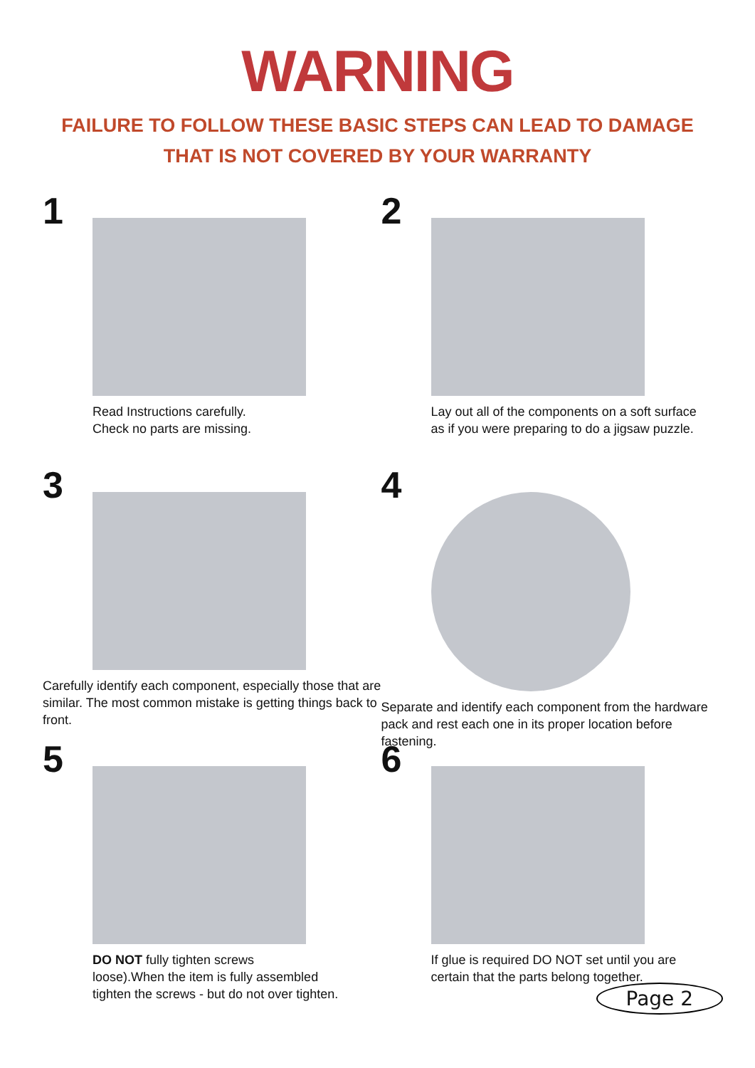WARNING
FAILURE TO FOLLOW THESE BASIC STEPS CAN LEAD TO DAMAGE
THAT IS NOT COVERED BY YOUR WARRANTY
1
Read Instructions carefully.
Check no parts are missing.
2
Lay out all of the components on a soft surface
as if you were preparing to do a jigsaw puzzle.
3
Carefully identify each component, especially those that are similar. The most common mistake is getting things back to front.
4
Separate and identify each component from the hardware pack and rest each one in its proper location before fastening.
5
DO NOT fully tighten screws
loose).When the item is fully assembled
tighten the screws - but do not over tighten.
6
If glue is required DO NOT set until you are
certain that the parts belong together.
Page 2